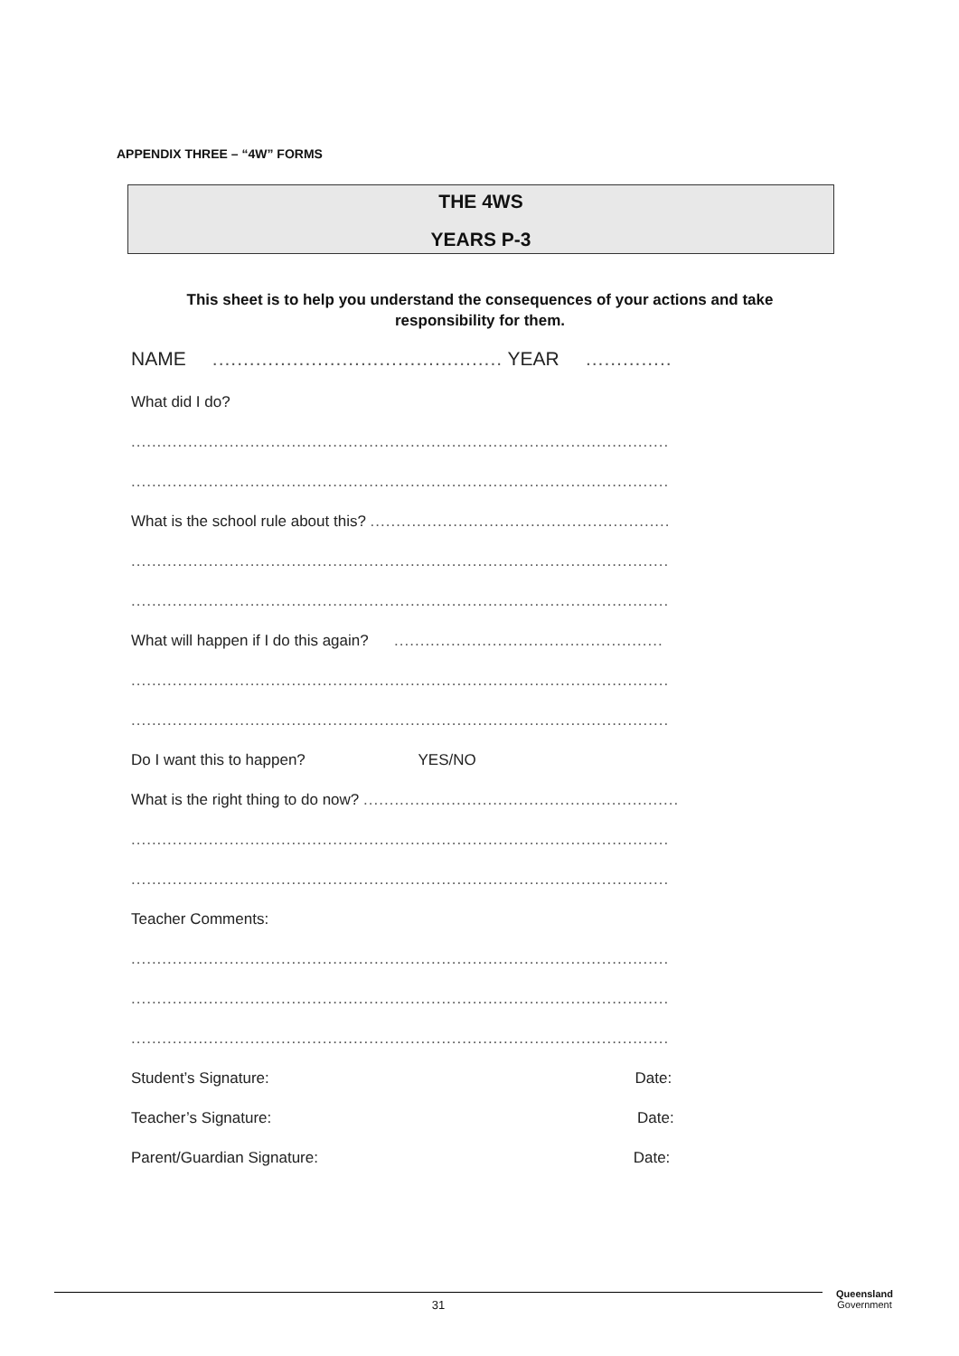APPENDIX THREE – “4W” FORMS
THE 4WS
YEARS P-3
This sheet is to help you understand the consequences of your actions and take responsibility for them.
NAME ............................................... YEAR ..............
What did I do?
........................................................................................................
........................................................................................................
What is the school rule about this? ..........................................................
........................................................................................................
........................................................................................................
What will happen if I do this again? ....................................................
........................................................................................................
........................................................................................................
Do I want this to happen? YES/NO
What is the right thing to do now? .............................................................
........................................................................................................
........................................................................................................
Teacher Comments:
........................................................................................................
........................................................................................................
........................................................................................................
Student’s Signature: Date:
Teacher’s Signature: Date:
Parent/Guardian Signature: Date:
31
Queensland
Government